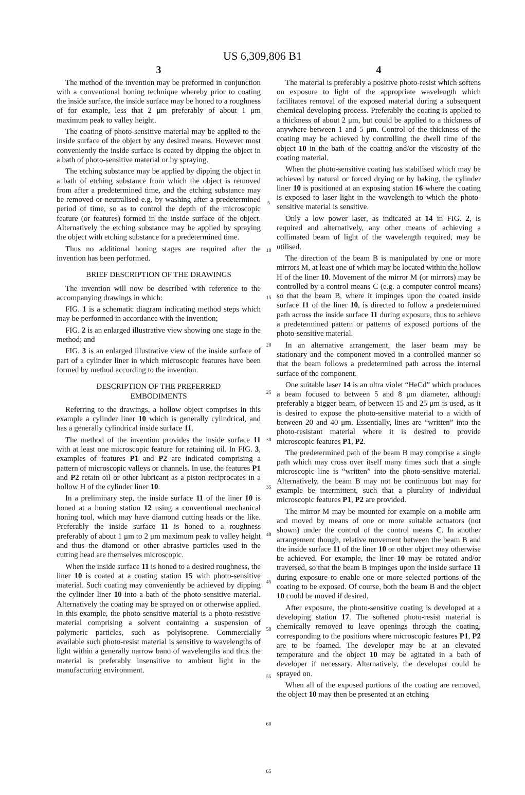US 6,309,806 B1
3
The method of the invention may be preformed in conjunction with a conventional honing technique whereby prior to coating the inside surface, the inside surface may be honed to a roughness of for example, less that 2 μm preferably of about 1 μm maximum peak to valley height.
The coating of photo-sensitive material may be applied to the inside surface of the object by any desired means. However most conveniently the inside surface is coated by dipping the object in a bath of photo-sensitive material or by spraying.
The etching substance may be applied by dipping the object in a bath of etching substance from which the object is removed from after a predetermined time, and the etching substance may be removed or neutralised e.g. by washing after a predetermined period of time, so as to control the depth of the microscopic feature (or features) formed in the inside surface of the object. Alternatively the etching substance may be applied by spraying the object with etching substance for a predetermined time.
Thus no additional honing stages are required after the invention has been performed.
BRIEF DESCRIPTION OF THE DRAWINGS
The invention will now be described with reference to the accompanying drawings in which:
FIG. 1 is a schematic diagram indicating method steps which may be performed in accordance with the invention;
FIG. 2 is an enlarged illustrative view showing one stage in the method; and
FIG. 3 is an enlarged illustrative view of the inside surface of part of a cylinder liner in which microscopic features have been formed by method according to the invention.
DESCRIPTION OF THE PREFERRED
EMBODIMENTS
Referring to the drawings, a hollow object comprises in this example a cylinder liner 10 which is generally cylindrical, and has a generally cylindrical inside surface 11.
The method of the invention provides the inside surface 11 with at least one microscopic feature for retaining oil. In FIG. 3, examples of features P1 and P2 are indicated comprising a pattern of microscopic valleys or channels. In use, the features P1 and P2 retain oil or other lubricant as a piston reciprocates in a hollow H of the cylinder liner 10.
In a preliminary step, the inside surface 11 of the liner 10 is honed at a honing station 12 using a conventional mechanical honing tool, which may have diamond cutting heads or the like. Preferably the inside surface 11 is honed to a roughness preferably of about 1 μm to 2 μm maximum peak to valley height and thus the diamond or other abrasive particles used in the cutting head are themselves microscopic.
When the inside surface 11 is honed to a desired roughness, the liner 10 is coated at a coating station 15 with photo-sensitive material. Such coating may conveniently be achieved by dipping the cylinder liner 10 into a bath of the photo-sensitive material. Alternatively the coating may be sprayed on or otherwise applied. In this example, the photo-sensitive material is a photo-resistive material comprising a solvent containing a suspension of polymeric particles, such as polyisoprene. Commercially available such photo-resist material is sensitive to wavelengths of light within a generally narrow band of wavelengths and thus the material is preferably insensitive to ambient light in the manufacturing environment.
5
10
15
20
25
30
35
40
45
50
55
60
65
4
The material is preferably a positive photo-resist which softens on exposure to light of the appropriate wavelength which facilitates removal of the exposed material during a subsequent chemical developing process. Preferably the coating is applied to a thickness of about 2 μm, but could be applied to a thickness of anywhere between 1 and 5 μm. Control of the thickness of the coating may be achieved by controlling the dwell time of the object 10 in the bath of the coating and/or the viscosity of the coating material.
When the photo-sensitive coating has stabilised which may be achieved by natural or forced drying or by baking, the cylinder liner 10 is positioned at an exposing station 16 where the coating is exposed to laser light in the wavelength to which the photo-sensitive material is sensitive.
Only a low power laser, as indicated at 14 in FIG. 2, is required and alternatively, any other means of achieving a collimated beam of light of the wavelength required, may be utilised.
The direction of the beam B is manipulated by one or more mirrors M, at least one of which may be located within the hollow H of the liner 10. Movement of the mirror M (or mirrors) may be controlled by a control means C (e.g. a computer control means) so that the beam B, where it impinges upon the coated inside surface 11 of the liner 10, is directed to follow a predetermined path across the inside surface 11 during exposure, thus to achieve a predetermined pattern or patterns of exposed portions of the photo-sensitive material.
In an alternative arrangement, the laser beam may be stationary and the component moved in a controlled manner so that the beam follows a predetermined path across the internal surface of the component.
One suitable laser 14 is an ultra violet “HeCd” which produces a beam focused to between 5 and 8 μm diameter, although preferably a bigger beam, of between 15 and 25 μm is used, as it is desired to expose the photo-sensitive material to a width of between 20 and 40 μm. Essentially, lines are “written” into the photo-resistant material where it is desired to provide microscopic features P1, P2.
The predetermined path of the beam B may comprise a single path which may cross over itself many times such that a single microscopic line is “written” into the photo-sensitive material. Alternatively, the beam B may not be continuous but may for example be intermittent, such that a plurality of individual microscopic features P1, P2 are provided.
The mirror M may be mounted for example on a mobile arm and moved by means of one or more suitable actuators (not shown) under the control of the control means C. In another arrangement though, relative movement between the beam B and the inside surface 11 of the liner 10 or other object may otherwise be achieved. For example, the liner 10 may be rotated and/or traversed, so that the beam B impinges upon the inside surface 11 during exposure to enable one or more selected portions of the coating to be exposed. Of course, both the beam B and the object 10 could be moved if desired.
After exposure, the photo-sensitive coating is developed at a developing station 17. The softened photo-resist material is chemically removed to leave openings through the coating, corresponding to the positions where microscopic features P1, P2 are to be foamed. The developer may be at an elevated temperature and the object 10 may be agitated in a bath of developer if necessary. Alternatively, the developer could be sprayed on.
When all of the exposed portions of the coating are removed, the object 10 may then be presented at an etching